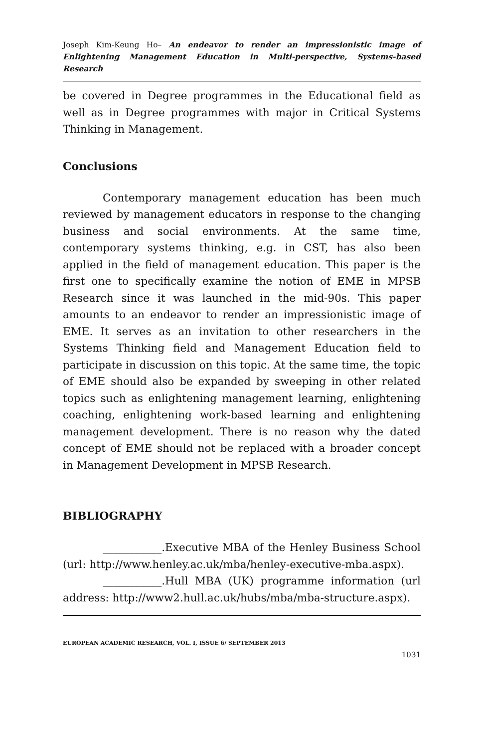Joseph Kim-Keung Ho– An endeavor to render an impressionistic image of Enlightening Management Education in Multi-perspective, Systems-based Research
be covered in Degree programmes in the Educational field as well as in Degree programmes with major in Critical Systems Thinking in Management.
Conclusions
Contemporary management education has been much reviewed by management educators in response to the changing business and social environments. At the same time, contemporary systems thinking, e.g. in CST, has also been applied in the field of management education. This paper is the first one to specifically examine the notion of EME in MPSB Research since it was launched in the mid-90s. This paper amounts to an endeavor to render an impressionistic image of EME. It serves as an invitation to other researchers in the Systems Thinking field and Management Education field to participate in discussion on this topic. At the same time, the topic of EME should also be expanded by sweeping in other related topics such as enlightening management learning, enlightening coaching, enlightening work-based learning and enlightening management development. There is no reason why the dated concept of EME should not be replaced with a broader concept in Management Development in MPSB Research.
BIBLIOGRAPHY
___________.Executive MBA of the Henley Business School (url: http://www.henley.ac.uk/mba/henley-executive-mba.aspx).
___________.Hull MBA (UK) programme information (url address: http://www2.hull.ac.uk/hubs/mba/mba-structure.aspx).
EUROPEAN ACADEMIC RESEARCH, VOL. I, ISSUE 6/ SEPTEMBER 2013
1031